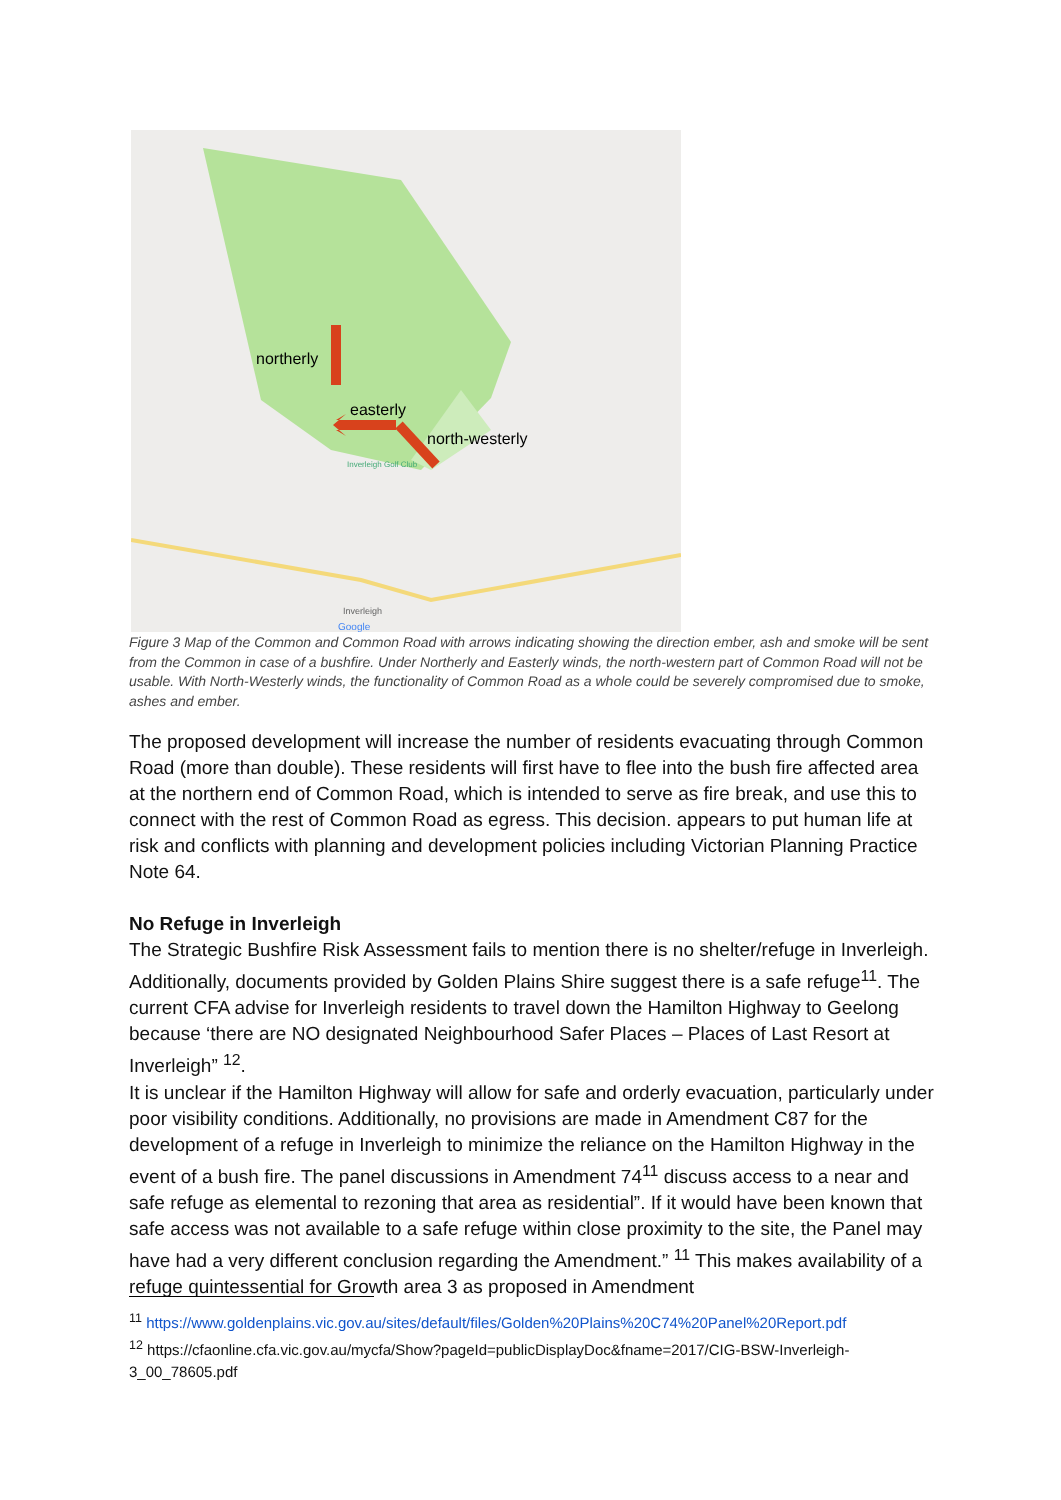northerly
easterly
north-westerly
Inverleigh Golf Club
Inverleigh
Google
Figure 3 Map of the Common and Common Road with arrows indicating showing the direction ember, ash and smoke will be sent from the Common in case of a bushfire. Under Northerly and Easterly winds, the north-western part of Common Road will not be usable. With North-Westerly winds, the functionality of Common Road as a whole could be severely compromised due to smoke, ashes and ember.
The proposed development will increase the number of residents evacuating through Common Road (more than double). These residents will first have to flee into the bush fire affected area at the northern end of Common Road, which is intended to serve as fire break, and use this to connect with the rest of Common Road as egress. This decision. appears to put human life at risk and conflicts with planning and development policies including Victorian Planning Practice Note 64.
No Refuge in Inverleigh
The Strategic Bushfire Risk Assessment fails to mention there is no shelter/refuge in Inverleigh. Additionally, documents provided by Golden Plains Shire suggest there is a safe refuge<sup>11</sup>. The current CFA advise for Inverleigh residents to travel down the Hamilton Highway to Geelong because ‘there are NO designated Neighbourhood Safer Places – Places of Last Resort at Inverleigh” <sup>12</sup>.
It is unclear if the Hamilton Highway will allow for safe and orderly evacuation, particularly under poor visibility conditions. Additionally, no provisions are made in Amendment C87 for the development of a refuge in Inverleigh to minimize the reliance on the Hamilton Highway in the event of a bush fire. The panel discussions in Amendment 74<sup>11</sup> discuss access to a near and safe refuge as elemental to rezoning that area as residential”. If it would have been known that safe access was not available to a safe refuge within close proximity to the site, the Panel may have had a very different conclusion regarding the Amendment.” <sup>11</sup> This makes availability of a refuge quintessential for Growth area 3 as proposed in Amendment
<sup>11</sup> https://www.goldenplains.vic.gov.au/sites/default/files/Golden%20Plains%20C74%20Panel%20Report.pdf
<sup>12</sup> https://cfaonline.cfa.vic.gov.au/mycfa/Show?pageId=publicDisplayDoc&fname=2017/CIG-BSW-Inverleigh-3_00_78605.pdf